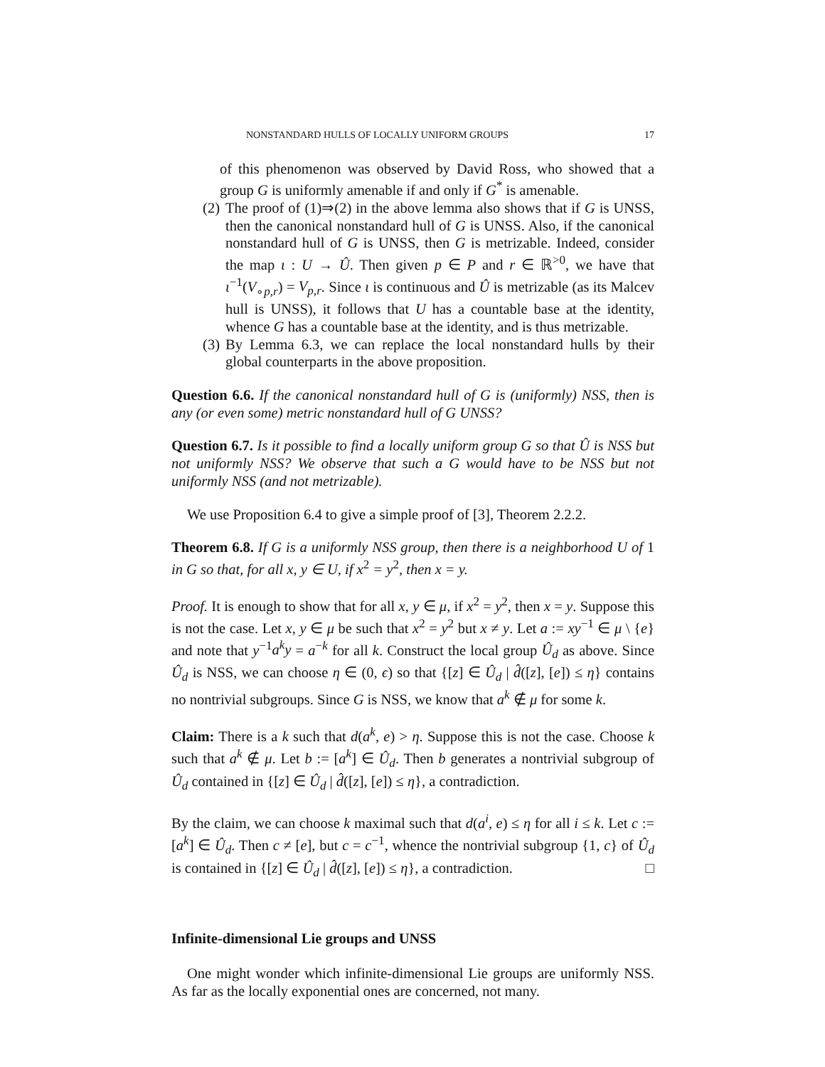NONSTANDARD HULLS OF LOCALLY UNIFORM GROUPS 17
of this phenomenon was observed by David Ross, who showed that a group G is uniformly amenable if and only if G<sup>*</sup> is amenable.
(2) The proof of (1)⇒(2) in the above lemma also shows that if G is UNSS, then the canonical nonstandard hull of G is UNSS. Also, if the canonical nonstandard hull of G is UNSS, then G is metrizable. Indeed, consider the map ι : U → Û. Then given p ∈ P and r ∈ ℝ<sup>>0</sup>, we have that ι<sup>−1</sup>(V<sub>∘p,r</sub>) = V<sub>p,r</sub>. Since ι is continuous and Û is metrizable (as its Malcev hull is UNSS), it follows that U has a countable base at the identity, whence G has a countable base at the identity, and is thus metrizable.
(3) By Lemma 6.3, we can replace the local nonstandard hulls by their global counterparts in the above proposition.
Question 6.6. If the canonical nonstandard hull of G is (uniformly) NSS, then is any (or even some) metric nonstandard hull of G UNSS?
Question 6.7. Is it possible to find a locally uniform group G so that Û is NSS but not uniformly NSS? We observe that such a G would have to be NSS but not uniformly NSS (and not metrizable).
We use Proposition 6.4 to give a simple proof of [3], Theorem 2.2.2.
Theorem 6.8. If G is a uniformly NSS group, then there is a neighborhood U of 1 in G so that, for all x, y ∈ U, if x<sup>2</sup> = y<sup>2</sup>, then x = y.
Proof. It is enough to show that for all x, y ∈ μ, if x<sup>2</sup> = y<sup>2</sup>, then x = y. Suppose this is not the case. Let x, y ∈ μ be such that x<sup>2</sup> = y<sup>2</sup> but x ≠ y. Let a := xy<sup>−1</sup> ∈ μ \ {e} and note that y<sup>−1</sup>a<sup>k</sup>y = a<sup>−k</sup> for all k. Construct the local group Û<sub>d</sub> as above. Since Û<sub>d</sub> is NSS, we can choose η ∈ (0, ϵ) so that {[z] ∈ Û<sub>d</sub> | d̂([z], [e]) ≤ η} contains no nontrivial subgroups. Since G is NSS, we know that a<sup>k</sup> ∉ μ for some k.
Claim: There is a k such that d(a<sup>k</sup>, e) > η. Suppose this is not the case. Choose k such that a<sup>k</sup> ∉ μ. Let b := [a<sup>k</sup>] ∈ Û<sub>d</sub>. Then b generates a nontrivial subgroup of Û<sub>d</sub> contained in {[z] ∈ Û<sub>d</sub> | d̂([z], [e]) ≤ η}, a contradiction.
By the claim, we can choose k maximal such that d(a<sup>i</sup>, e) ≤ η for all i ≤ k. Let c := [a<sup>k</sup>] ∈ Û<sub>d</sub>. Then c ≠ [e], but c = c<sup>−1</sup>, whence the nontrivial subgroup {1, c} of Û<sub>d</sub> is contained in {[z] ∈ Û<sub>d</sub> | d̂([z], [e]) ≤ η}, a contradiction. □
Infinite-dimensional Lie groups and UNSS
One might wonder which infinite-dimensional Lie groups are uniformly NSS. As far as the locally exponential ones are concerned, not many.